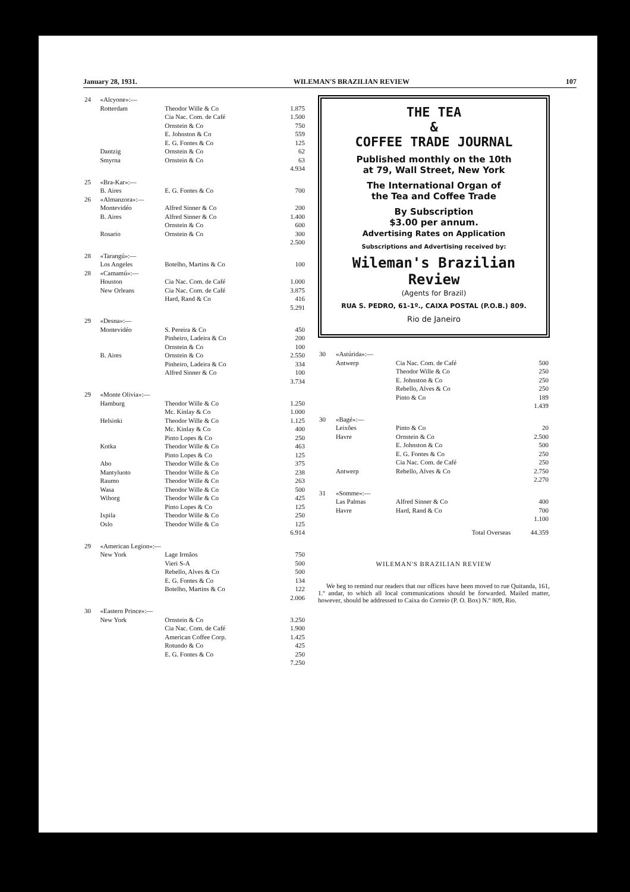January 28, 1931. WILEMAN'S BRAZILIAN REVIEW 107
| 24 | «Alcyone»:— | | |
| | Rotterdam | Theodor Wille & Co | 1.875 |
| | | Cia Nac. Com. de Café | 1.500 |
| | | Ornstein & Co | 750 |
| | | E. Johnston & Co | 559 |
| | | E. G. Fontes & Co | 125 |
| | Dantzig | Ornstein & Co | 62 |
| | Smyrna | Ornstein & Co | 63 |
| | | | 4.934 |
| 25 | «Bra-Kar»:— | | |
| | B. Aires | E. G. Fontes & Co | 700 |
| 26 | «Almanzora»:— | | |
| | Montevidéo | Alfred Sinner & Co | 200 |
| | B. Aires | Alfred Sinner & Co | 1.400 |
| | | Ornstein & Co | 600 |
| | Rosario | Ornstein & Co | 300 |
| | | | 2.500 |
| 28 | «Tarangú»:— | | |
| | Los Angeles | Botelho, Martins & Co | 100 |
| 28 | «Camamú»:— | | |
| | Houston | Cia Nac. Com. de Café | 1.000 |
| | New Orleans | Cia Nac. Com. de Café | 3.875 |
| | | Hard, Rand & Co | 416 |
| | | | 5.291 |
| 29 | «Desna»:— | | |
| | Montevidéo | S. Pereira & Co | 450 |
| | | Pinheiro, Ladeira & Co | 200 |
| | | Ornstein & Co | 100 |
| | B. Aires | Ornstein & Co | 2.550 |
| | | Pinheiro, Ladeira & Co | 334 |
| | | Alfred Sinner & Co | 100 |
| | | | 3.734 |
| 29 | «Monte Olivia»:— | | |
| | Hamburg | Theodor Wille & Co | 1.250 |
| | | Mc. Kinlay & Co | 1.000 |
| | Helsinki | Theodor Wille & Co | 1.125 |
| | | Mc. Kinlay & Co | 400 |
| | | Pinto Lopes & Co | 250 |
| | Kotka | Theodor Wille & Co | 463 |
| | | Pinto Lopes & Co | 125 |
| | Abo | Theodor Wille & Co | 375 |
| | Mantyluoto | Theodor Wille & Co | 238 |
| | Raumo | Theodor Wille & Co | 263 |
| | Wasa | Theodor Wille & Co | 500 |
| | Wiborg | Theodor Wille & Co | 425 |
| | | Pinto Lopes & Co | 125 |
| | Ixpila | Theodor Wille & Co | 250 |
| | Oslo | Theodor Wille & Co | 125 |
| | | | 6.914 |
| 29 | «American Legion»:— | | |
| | New York | Lage Irmãos | 750 |
| | | Vieri S-A | 500 |
| | | Rebello, Alves & Co | 500 |
| | | E. G. Fontes & Co | 134 |
| | | Botelho, Martins & Co | 122 |
| | | | 2.006 |
| 30 | «Eastern Prince»:— | | |
| | New York | Ornstein & Co | 3.250 |
| | | Cia Nac. Com. de Café | 1.900 |
| | | American Coffee Corp. | 1.425 |
| | | Rotundo & Co | 425 |
| | | E. G. Fontes & Co | 250 |
| | | | 7.250 |
THE TEA
&
COFFEE TRADE JOURNAL
Published monthly on the 10th
at 79, Wall Street, New York
The International Organ of
the Tea and Coffee Trade
By Subscription
$3.00 per annum.
Advertising Rates on Application
Subscriptions and Advertising received by:
Wileman's Brazilian Review
(Agents for Brazil)
RUA S. PEDRO, 61-1º., CAIXA POSTAL (P.O.B.) 809.
Rio de Janeiro
| 30 | «Astúrida»:— | | |
| | Antwerp | Cia Nac. Com. de Café | 500 |
| | | Theodor Wille & Co | 250 |
| | | E. Johnston & Co | 250 |
| | | Rebello, Alves & Co | 250 |
| | | Pinto & Co | 189 |
| | | | 1.439 |
| 30 | «Bagé»:— | | |
| | Leixões | Pinto & Co | 20 |
| | Havre | Ornstein & Co | 2.500 |
| | | E. Johnston & Co | 500 |
| | | E. G. Fontes & Co | 250 |
| | | Cia Nac. Com. de Café | 250 |
| | Antwerp | Rebello, Alves & Co | 2.750 |
| | | | 2.270 |
| 31 | «Somme»:— | | |
| | Las Palmas | Alfred Sinner & Co | 400 |
| | Havre | Hard, Rand & Co | 700 |
| | | | 1.100 |
| | | Total Overseas | 44.359 |
WILEMAN'S BRAZILIAN REVIEW
We beg to remind our readers that our offices have been moved to rue Quitanda, 161, 1.º andar, to which all local communications should be forwarded. Mailed matter, however, should be addressed to Caixa do Correio (P. O. Box) N.º 809, Rio.